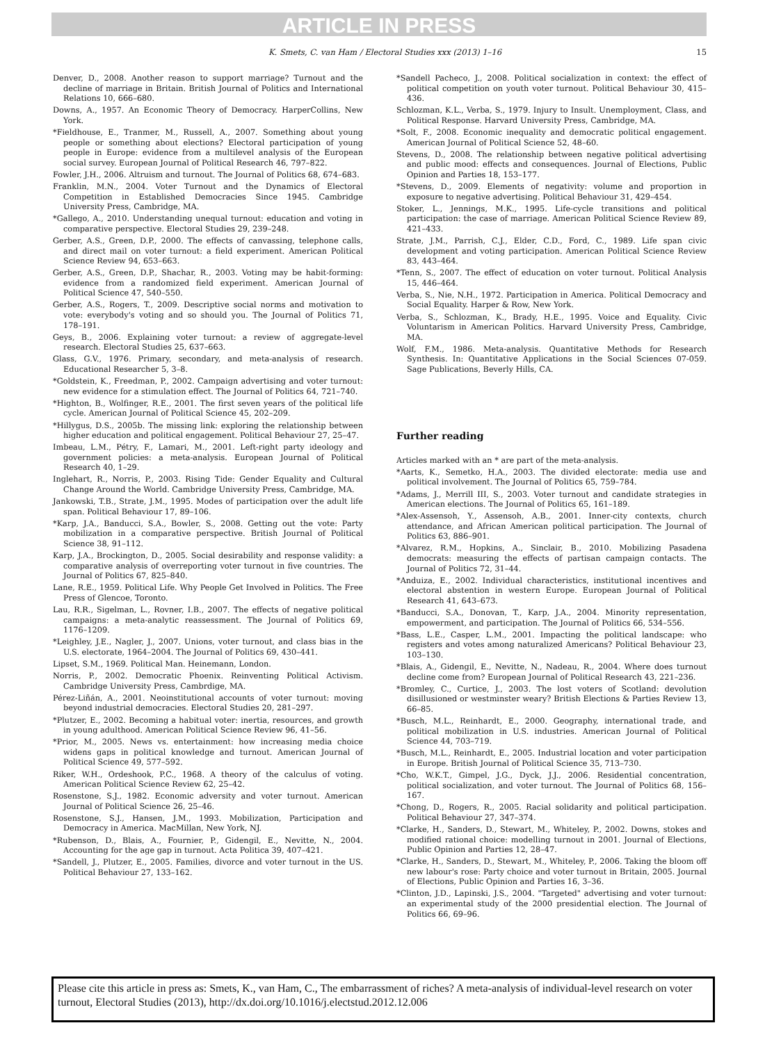ARTICLE IN PRESS
K. Smets, C. van Ham / Electoral Studies xxx (2013) 1–16 15
Denver, D., 2008. Another reason to support marriage? Turnout and the decline of marriage in Britain. British Journal of Politics and International Relations 10, 666–680.
Downs, A., 1957. An Economic Theory of Democracy. HarperCollins, New York.
*Fieldhouse, E., Tranmer, M., Russell, A., 2007. Something about young people or something about elections? Electoral participation of young people in Europe: evidence from a multilevel analysis of the European social survey. European Journal of Political Research 46, 797–822.
Fowler, J.H., 2006. Altruism and turnout. The Journal of Politics 68, 674–683.
Franklin, M.N., 2004. Voter Turnout and the Dynamics of Electoral Competition in Established Democracies Since 1945. Cambridge University Press, Cambridge, MA.
*Gallego, A., 2010. Understanding unequal turnout: education and voting in comparative perspective. Electoral Studies 29, 239–248.
Gerber, A.S., Green, D.P., 2000. The effects of canvassing, telephone calls, and direct mail on voter turnout: a field experiment. American Political Science Review 94, 653–663.
Gerber, A.S., Green, D.P., Shachar, R., 2003. Voting may be habit-forming: evidence from a randomized field experiment. American Journal of Political Science 47, 540–550.
Gerber, A.S., Rogers, T., 2009. Descriptive social norms and motivation to vote: everybody's voting and so should you. The Journal of Politics 71, 178–191.
Geys, B., 2006. Explaining voter turnout: a review of aggregate-level research. Electoral Studies 25, 637–663.
Glass, G.V., 1976. Primary, secondary, and meta-analysis of research. Educational Researcher 5, 3–8.
*Goldstein, K., Freedman, P., 2002. Campaign advertising and voter turnout: new evidence for a stimulation effect. The Journal of Politics 64, 721–740.
*Highton, B., Wolfinger, R.E., 2001. The first seven years of the political life cycle. American Journal of Political Science 45, 202–209.
*Hillygus, D.S., 2005b. The missing link: exploring the relationship between higher education and political engagement. Political Behaviour 27, 25–47.
Imbeau, L.M., Pétry, F., Lamari, M., 2001. Left-right party ideology and government policies: a meta-analysis. European Journal of Political Research 40, 1–29.
Inglehart, R., Norris, P., 2003. Rising Tide: Gender Equality and Cultural Change Around the World. Cambridge University Press, Cambridge, MA.
Jankowski, T.B., Strate, J.M., 1995. Modes of participation over the adult life span. Political Behaviour 17, 89–106.
*Karp, J.A., Banducci, S.A., Bowler, S., 2008. Getting out the vote: Party mobilization in a comparative perspective. British Journal of Political Science 38, 91–112.
Karp, J.A., Brockington, D., 2005. Social desirability and response validity: a comparative analysis of overreporting voter turnout in five countries. The Journal of Politics 67, 825–840.
Lane, R.E., 1959. Political Life. Why People Get Involved in Politics. The Free Press of Glencoe, Toronto.
Lau, R.R., Sigelman, L., Rovner, I.B., 2007. The effects of negative political campaigns: a meta-analytic reassessment. The Journal of Politics 69, 1176–1209.
*Leighley, J.E., Nagler, J., 2007. Unions, voter turnout, and class bias in the U.S. electorate, 1964–2004. The Journal of Politics 69, 430–441.
Lipset, S.M., 1969. Political Man. Heinemann, London.
Norris, P., 2002. Democratic Phoenix. Reinventing Political Activism. Cambridge University Press, Cambrdige, MA.
Pérez-Liñán, A., 2001. Neoinstitutional accounts of voter turnout: moving beyond industrial democracies. Electoral Studies 20, 281–297.
*Plutzer, E., 2002. Becoming a habitual voter: inertia, resources, and growth in young adulthood. American Political Science Review 96, 41–56.
*Prior, M., 2005. News vs. entertainment: how increasing media choice widens gaps in political knowledge and turnout. American Journal of Political Science 49, 577–592.
Riker, W.H., Ordeshook, P.C., 1968. A theory of the calculus of voting. American Political Science Review 62, 25–42.
Rosenstone, S.J., 1982. Economic adversity and voter turnout. American Journal of Political Science 26, 25–46.
Rosenstone, S.J., Hansen, J.M., 1993. Mobilization, Participation and Democracy in America. MacMillan, New York, NJ.
*Rubenson, D., Blais, A., Fournier, P., Gidengil, E., Nevitte, N., 2004. Accounting for the age gap in turnout. Acta Politica 39, 407–421.
*Sandell, J., Plutzer, E., 2005. Families, divorce and voter turnout in the US. Political Behaviour 27, 133–162.
*Sandell Pacheco, J., 2008. Political socialization in context: the effect of political competition on youth voter turnout. Political Behaviour 30, 415–436.
Schlozman, K.L., Verba, S., 1979. Injury to Insult. Unemployment, Class, and Political Response. Harvard University Press, Cambridge, MA.
*Solt, F., 2008. Economic inequality and democratic political engagement. American Journal of Political Science 52, 48–60.
Stevens, D., 2008. The relationship between negative political advertising and public mood: effects and consequences. Journal of Elections, Public Opinion and Parties 18, 153–177.
*Stevens, D., 2009. Elements of negativity: volume and proportion in exposure to negative advertising. Political Behaviour 31, 429–454.
Stoker, L., Jennings, M.K., 1995. Life-cycle transitions and political participation: the case of marriage. American Political Science Review 89, 421–433.
Strate, J.M., Parrish, C.J., Elder, C.D., Ford, C., 1989. Life span civic development and voting participation. American Political Science Review 83, 443–464.
*Tenn, S., 2007. The effect of education on voter turnout. Political Analysis 15, 446–464.
Verba, S., Nie, N.H., 1972. Participation in America. Political Democracy and Social Equality. Harper & Row, New York.
Verba, S., Schlozman, K., Brady, H.E., 1995. Voice and Equality. Civic Voluntarism in American Politics. Harvard University Press, Cambridge, MA.
Wolf, F.M., 1986. Meta-analysis. Quantitative Methods for Research Synthesis. In: Quantitative Applications in the Social Sciences 07-059. Sage Publications, Beverly Hills, CA.
Further reading
Articles marked with an * are part of the meta-analysis.
*Aarts, K., Semetko, H.A., 2003. The divided electorate: media use and political involvement. The Journal of Politics 65, 759–784.
*Adams, J., Merrill III, S., 2003. Voter turnout and candidate strategies in American elections. The Journal of Politics 65, 161–189.
*Alex-Assensoh, Y., Assensoh, A.B., 2001. Inner-city contexts, church attendance, and African American political participation. The Journal of Politics 63, 886–901.
*Alvarez, R.M., Hopkins, A., Sinclair, B., 2010. Mobilizing Pasadena democrats: measuring the effects of partisan campaign contacts. The Journal of Politics 72, 31–44.
*Anduiza, E., 2002. Individual characteristics, institutional incentives and electoral abstention in western Europe. European Journal of Political Research 41, 643–673.
*Banducci, S.A., Donovan, T., Karp, J.A., 2004. Minority representation, empowerment, and participation. The Journal of Politics 66, 534–556.
*Bass, L.E., Casper, L.M., 2001. Impacting the political landscape: who registers and votes among naturalized Americans? Political Behaviour 23, 103–130.
*Blais, A., Gidengil, E., Nevitte, N., Nadeau, R., 2004. Where does turnout decline come from? European Journal of Political Research 43, 221–236.
*Bromley, C., Curtice, J., 2003. The lost voters of Scotland: devolution disillusioned or westminster weary? British Elections & Parties Review 13, 66–85.
*Busch, M.L., Reinhardt, E., 2000. Geography, international trade, and political mobilization in U.S. industries. American Journal of Political Science 44, 703–719.
*Busch, M.L., Reinhardt, E., 2005. Industrial location and voter participation in Europe. British Journal of Political Science 35, 713–730.
*Cho, W.K.T., Gimpel, J.G., Dyck, J.J., 2006. Residential concentration, political socialization, and voter turnout. The Journal of Politics 68, 156–167.
*Chong, D., Rogers, R., 2005. Racial solidarity and political participation. Political Behaviour 27, 347–374.
*Clarke, H., Sanders, D., Stewart, M., Whiteley, P., 2002. Downs, stokes and modified rational choice: modelling turnout in 2001. Journal of Elections, Public Opinion and Parties 12, 28–47.
*Clarke, H., Sanders, D., Stewart, M., Whiteley, P., 2006. Taking the bloom off new labour's rose: Party choice and voter turnout in Britain, 2005. Journal of Elections, Public Opinion and Parties 16, 3–36.
*Clinton, J.D., Lapinski, J.S., 2004. "Targeted" advertising and voter turnout: an experimental study of the 2000 presidential election. The Journal of Politics 66, 69–96.
Please cite this article in press as: Smets, K., van Ham, C., The embarrassment of riches? A meta-analysis of individual-level research on voter turnout, Electoral Studies (2013), http://dx.doi.org/10.1016/j.electstud.2012.12.006